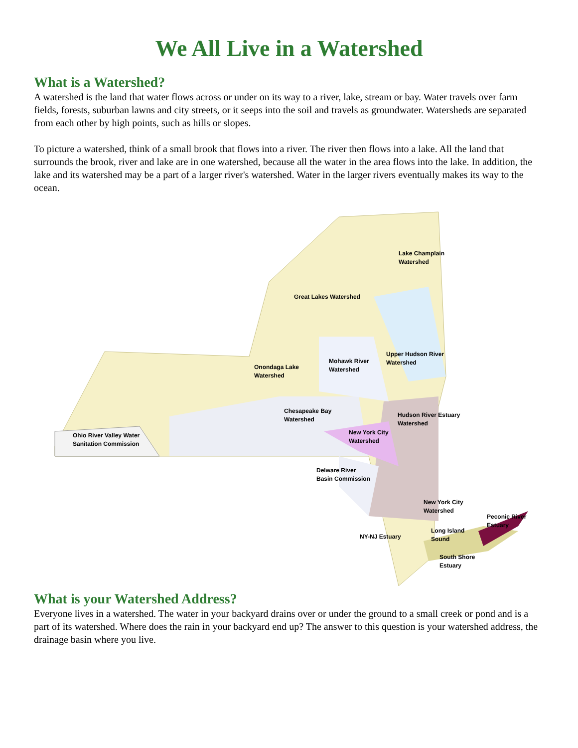We All Live in a Watershed
What is a Watershed?
A watershed is the land that water flows across or under on its way to a river, lake, stream or bay. Water travels over farm fields, forests, suburban lawns and city streets, or it seeps into the soil and travels as groundwater. Watersheds are separated from each other by high points, such as hills or slopes.
To picture a watershed, think of a small brook that flows into a river. The river then flows into a lake. All the land that surrounds the brook, river and lake are in one watershed, because all the water in the area flows into the lake. In addition, the lake and its watershed may be a part of a larger river's watershed. Water in the larger rivers eventually makes its way to the ocean.
Lake Champlain
Watershed
Great Lakes Watershed
Upper Hudson River
Watershed
Mohawk River
Watershed
Onondaga Lake
Watershed
Chesapeake Bay
Watershed
Hudson River Estuary
Watershed
New York City
Watershed
Ohio River Valley Water
Sanitation Commission
Delware River
Basin Commission
New York City
Watershed
Peconic River
Estuary
Long Island
Sound
NY-NJ Estuary
South Shore
Estuary
What is your Watershed Address?
Everyone lives in a watershed. The water in your backyard drains over or under the ground to a small creek or pond and is a part of its watershed. Where does the rain in your backyard end up? The answer to this question is your watershed address, the drainage basin where you live.